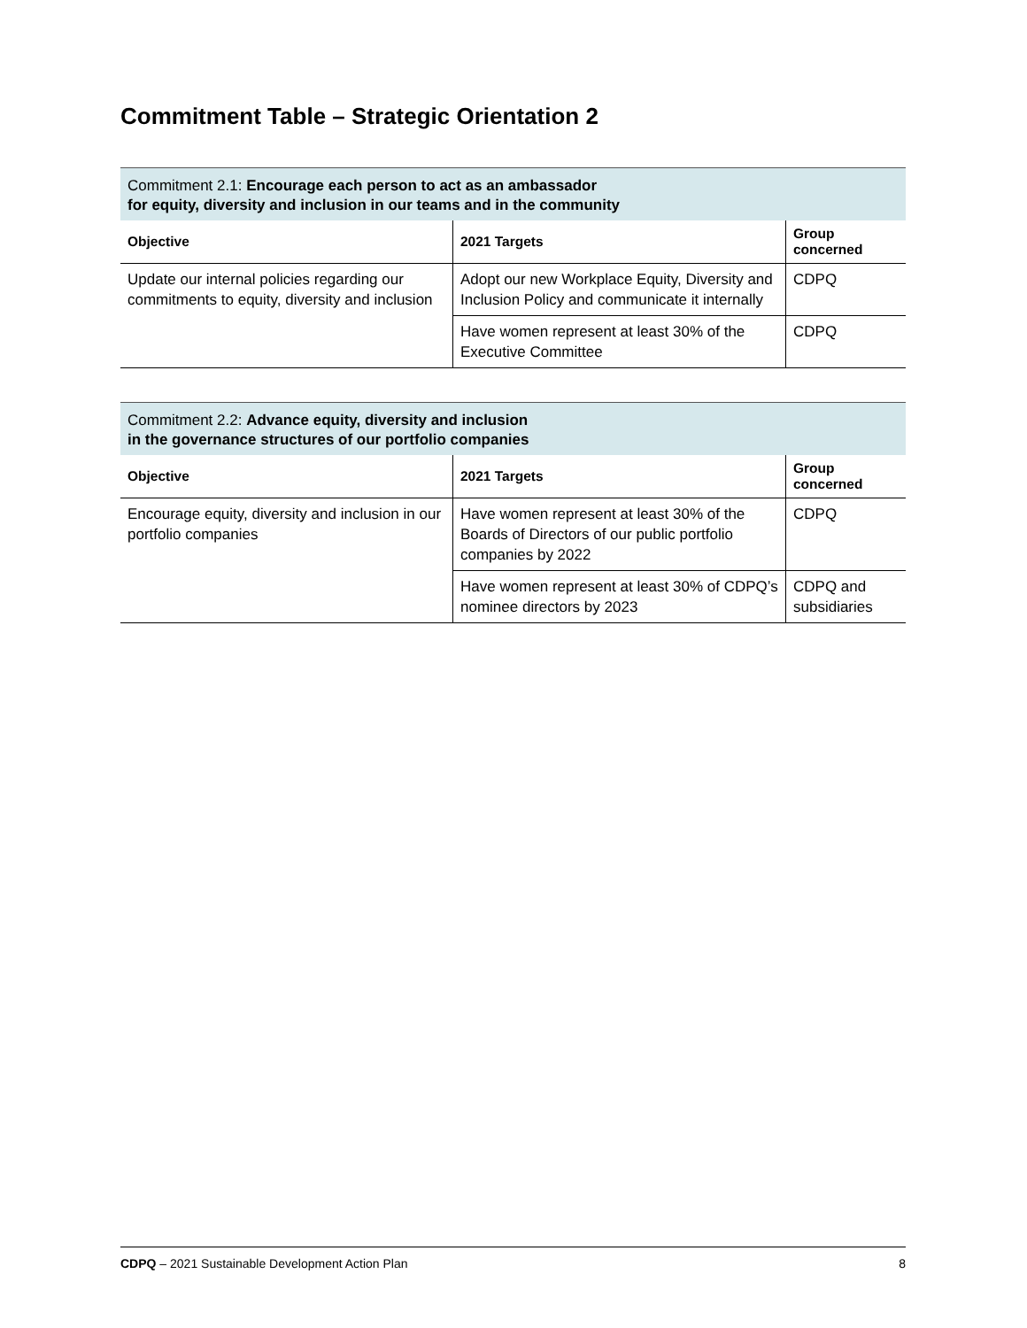Commitment Table – Strategic Orientation 2
| Commitment 2.1: Encourage each person to act as an ambassador for equity, diversity and inclusion in our teams and in the community | | |
| Objective | 2021 Targets | Group concerned |
| Update our internal policies regarding our commitments to equity, diversity and inclusion | Adopt our new Workplace Equity, Diversity and Inclusion Policy and communicate it internally | CDPQ |
| | Have women represent at least 30% of the Executive Committee | CDPQ |
| Commitment 2.2: Advance equity, diversity and inclusion in the governance structures of our portfolio companies | | |
| Objective | 2021 Targets | Group concerned |
| Encourage equity, diversity and inclusion in our portfolio companies | Have women represent at least 30% of the Boards of Directors of our public portfolio companies by 2022 | CDPQ |
| | Have women represent at least 30% of CDPQ’s nominee directors by 2023 | CDPQ and subsidiaries |
CDPQ – 2021 Sustainable Development Action Plan 8